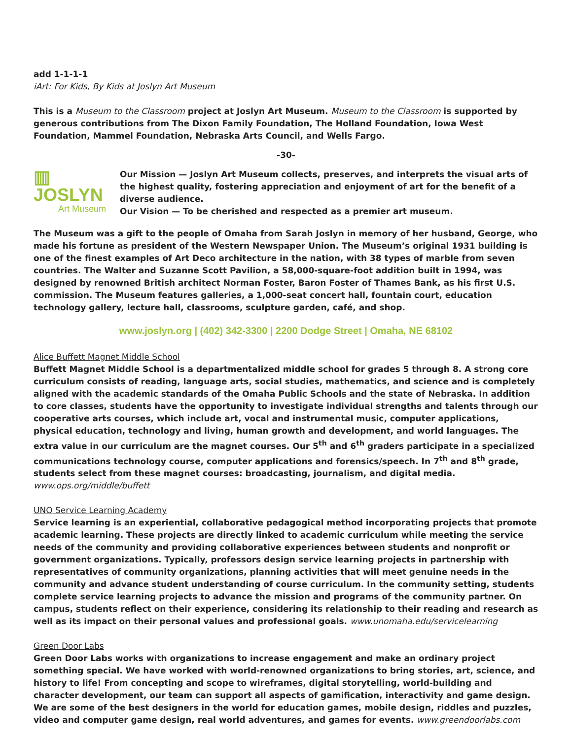add 1-1-1-1
iArt: For Kids, By Kids at Joslyn Art Museum
This is a Museum to the Classroom project at Joslyn Art Museum. Museum to the Classroom is supported by generous contributions from The Dixon Family Foundation, The Holland Foundation, Iowa West Foundation, Mammel Foundation, Nebraska Arts Council, and Wells Fargo.
-30-
▥ JOSLYN
Art Museum
Our Mission — Joslyn Art Museum collects, preserves, and interprets the visual arts of the highest quality, fostering appreciation and enjoyment of art for the benefit of a diverse audience.
Our Vision — To be cherished and respected as a premier art museum.
The Museum was a gift to the people of Omaha from Sarah Joslyn in memory of her husband, George, who made his fortune as president of the Western Newspaper Union. The Museum’s original 1931 building is one of the finest examples of Art Deco architecture in the nation, with 38 types of marble from seven countries. The Walter and Suzanne Scott Pavilion, a 58,000-square-foot addition built in 1994, was designed by renowned British architect Norman Foster, Baron Foster of Thames Bank, as his first U.S. commission. The Museum features galleries, a 1,000-seat concert hall, fountain court, education technology gallery, lecture hall, classrooms, sculpture garden, café, and shop.
www.joslyn.org | (402) 342-3300 | 2200 Dodge Street | Omaha, NE 68102
Alice Buffett Magnet Middle School
Buffett Magnet Middle School is a departmentalized middle school for grades 5 through 8. A strong core curriculum consists of reading, language arts, social studies, mathematics, and science and is completely aligned with the academic standards of the Omaha Public Schools and the state of Nebraska. In addition to core classes, students have the opportunity to investigate individual strengths and talents through our cooperative arts courses, which include art, vocal and instrumental music, computer applications, physical education, technology and living, human growth and development, and world languages. The extra value in our curriculum are the magnet courses. Our 5<sup>th</sup> and 6<sup>th</sup> graders participate in a specialized communications technology course, computer applications and forensics/speech. In 7<sup>th</sup> and 8<sup>th</sup> grade, students select from these magnet courses: broadcasting, journalism, and digital media.
www.ops.org/middle/buffett
UNO Service Learning Academy
Service learning is an experiential, collaborative pedagogical method incorporating projects that promote academic learning. These projects are directly linked to academic curriculum while meeting the service needs of the community and providing collaborative experiences between students and nonprofit or government organizations. Typically, professors design service learning projects in partnership with representatives of community organizations, planning activities that will meet genuine needs in the community and advance student understanding of course curriculum. In the community setting, students complete service learning projects to advance the mission and programs of the community partner. On campus, students reflect on their experience, considering its relationship to their reading and research as well as its impact on their personal values and professional goals. www.unomaha.edu/servicelearning
Green Door Labs
Green Door Labs works with organizations to increase engagement and make an ordinary project something special. We have worked with world-renowned organizations to bring stories, art, science, and history to life! From concepting and scope to wireframes, digital storytelling, world-building and character development, our team can support all aspects of gamification, interactivity and game design. We are some of the best designers in the world for education games, mobile design, riddles and puzzles, video and computer game design, real world adventures, and games for events. www.greendoorlabs.com